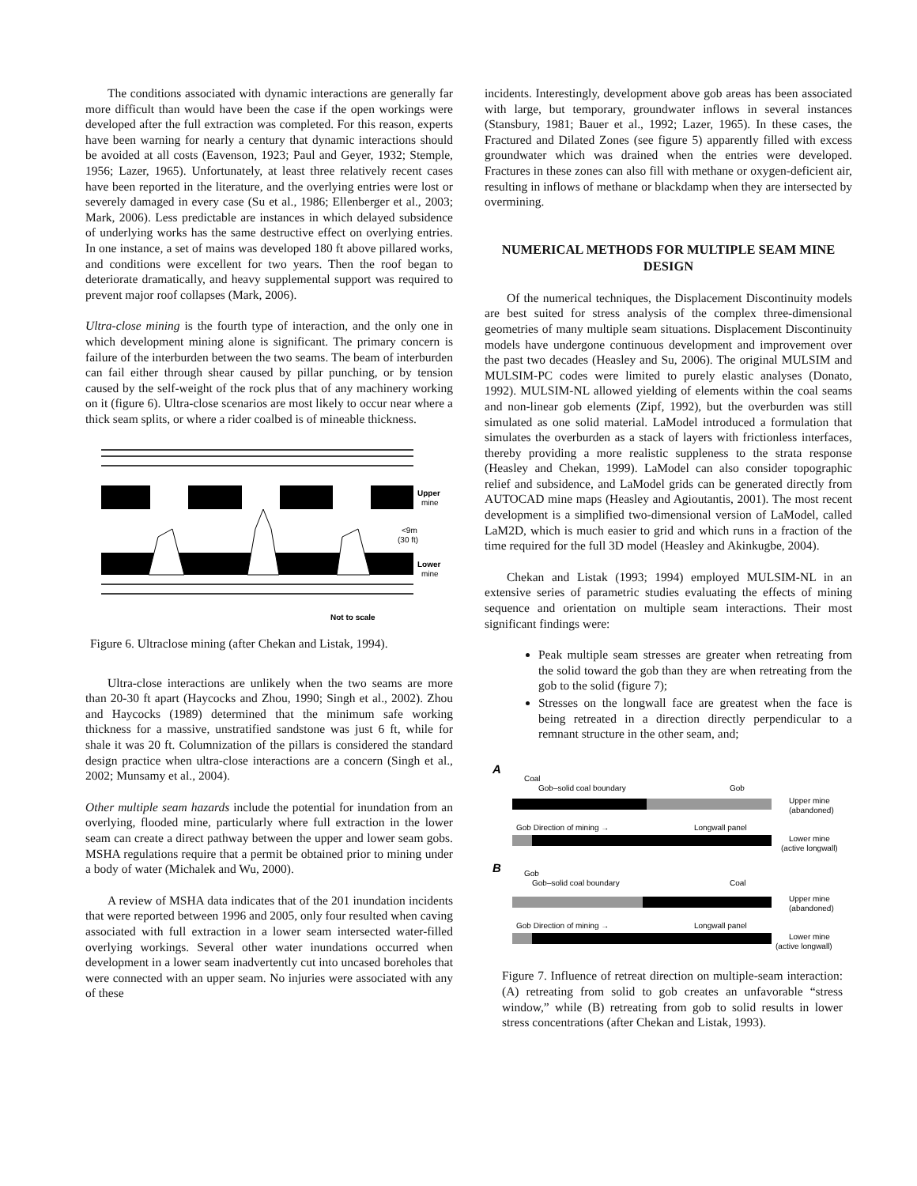The conditions associated with dynamic interactions are generally far more difficult than would have been the case if the open workings were developed after the full extraction was completed. For this reason, experts have been warning for nearly a century that dynamic interactions should be avoided at all costs (Eavenson, 1923; Paul and Geyer, 1932; Stemple, 1956; Lazer, 1965). Unfortunately, at least three relatively recent cases have been reported in the literature, and the overlying entries were lost or severely damaged in every case (Su et al., 1986; Ellenberger et al., 2003; Mark, 2006). Less predictable are instances in which delayed subsidence of underlying works has the same destructive effect on overlying entries. In one instance, a set of mains was developed 180 ft above pillared works, and conditions were excellent for two years. Then the roof began to deteriorate dramatically, and heavy supplemental support was required to prevent major roof collapses (Mark, 2006).
Ultra-close mining is the fourth type of interaction, and the only one in which development mining alone is significant. The primary concern is failure of the interburden between the two seams. The beam of interburden can fail either through shear caused by pillar punching, or by tension caused by the self-weight of the rock plus that of any machinery working on it (figure 6). Ultra-close scenarios are most likely to occur near where a thick seam splits, or where a rider coalbed is of mineable thickness.
Upper
mine
Lower
mine
<9m
(30 ft)
Not to scale
Figure 6. Ultraclose mining (after Chekan and Listak, 1994).
Ultra-close interactions are unlikely when the two seams are more than 20-30 ft apart (Haycocks and Zhou, 1990; Singh et al., 2002). Zhou and Haycocks (1989) determined that the minimum safe working thickness for a massive, unstratified sandstone was just 6 ft, while for shale it was 20 ft. Columnization of the pillars is considered the standard design practice when ultra-close interactions are a concern (Singh et al., 2002; Munsamy et al., 2004).
Other multiple seam hazards include the potential for inundation from an overlying, flooded mine, particularly where full extraction in the lower seam can create a direct pathway between the upper and lower seam gobs. MSHA regulations require that a permit be obtained prior to mining under a body of water (Michalek and Wu, 2000).
A review of MSHA data indicates that of the 201 inundation incidents that were reported between 1996 and 2005, only four resulted when caving associated with full extraction in a lower seam intersected water-filled overlying workings. Several other water inundations occurred when development in a lower seam inadvertently cut into uncased boreholes that were connected with an upper seam. No injuries were associated with any of these
incidents. Interestingly, development above gob areas has been associated with large, but temporary, groundwater inflows in several instances (Stansbury, 1981; Bauer et al., 1992; Lazer, 1965). In these cases, the Fractured and Dilated Zones (see figure 5) apparently filled with excess groundwater which was drained when the entries were developed. Fractures in these zones can also fill with methane or oxygen-deficient air, resulting in inflows of methane or blackdamp when they are intersected by overmining.
NUMERICAL METHODS FOR MULTIPLE SEAM MINE DESIGN
Of the numerical techniques, the Displacement Discontinuity models are best suited for stress analysis of the complex three-dimensional geometries of many multiple seam situations. Displacement Discontinuity models have undergone continuous development and improvement over the past two decades (Heasley and Su, 2006). The original MULSIM and MULSIM-PC codes were limited to purely elastic analyses (Donato, 1992). MULSIM-NL allowed yielding of elements within the coal seams and non-linear gob elements (Zipf, 1992), but the overburden was still simulated as one solid material. LaModel introduced a formulation that simulates the overburden as a stack of layers with frictionless interfaces, thereby providing a more realistic suppleness to the strata response (Heasley and Chekan, 1999). LaModel can also consider topographic relief and subsidence, and LaModel grids can be generated directly from AUTOCAD mine maps (Heasley and Agioutantis, 2001). The most recent development is a simplified two-dimensional version of LaModel, called LaM2D, which is much easier to grid and which runs in a fraction of the time required for the full 3D model (Heasley and Akinkugbe, 2004).
Chekan and Listak (1993; 1994) employed MULSIM-NL in an extensive series of parametric studies evaluating the effects of mining sequence and orientation on multiple seam interactions. Their most significant findings were:
Peak multiple seam stresses are greater when retreating from the solid toward the gob than they are when retreating from the gob to the solid (figure 7);
Stresses on the longwall face are greatest when the face is being retreated in a direction directly perpendicular to a remnant structure in the other seam, and;
A
Coal
Gob–solid coal boundary
Gob
Upper mine
(abandoned)
Gob Direction of mining →
Longwall panel
Lower mine
(active longwall)
B
Gob
Gob–solid coal boundary
Coal
Upper mine
(abandoned)
Gob Direction of mining →
Longwall panel
Lower mine
(active longwall)
Figure 7. Influence of retreat direction on multiple-seam interaction: (A) retreating from solid to gob creates an unfavorable “stress window,” while (B) retreating from gob to solid results in lower stress concentrations (after Chekan and Listak, 1993).